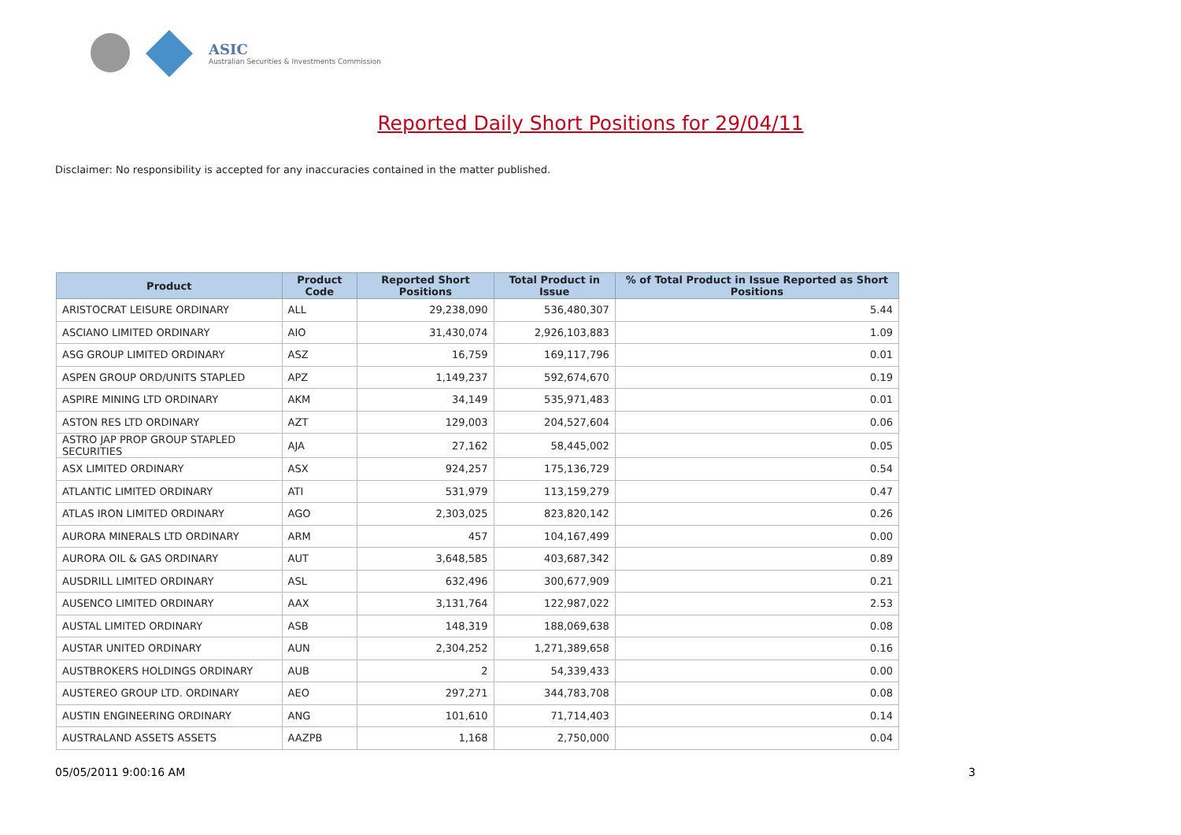ASIC
Australian Securities & Investments Commission
Reported Daily Short Positions for 29/04/11
Disclaimer: No responsibility is accepted for any inaccuracies contained in the matter published.
| Product | Product Code | Reported Short Positions | Total Product in Issue | % of Total Product in Issue Reported as Short Positions |
| --- | --- | --- | --- | --- |
| ARISTOCRAT LEISURE ORDINARY | ALL | 29,238,090 | 536,480,307 | 5.44 |
| ASCIANO LIMITED ORDINARY | AIO | 31,430,074 | 2,926,103,883 | 1.09 |
| ASG GROUP LIMITED ORDINARY | ASZ | 16,759 | 169,117,796 | 0.01 |
| ASPEN GROUP ORD/UNITS STAPLED | APZ | 1,149,237 | 592,674,670 | 0.19 |
| ASPIRE MINING LTD ORDINARY | AKM | 34,149 | 535,971,483 | 0.01 |
| ASTON RES LTD ORDINARY | AZT | 129,003 | 204,527,604 | 0.06 |
| ASTRO JAP PROP GROUP STAPLED SECURITIES | AJA | 27,162 | 58,445,002 | 0.05 |
| ASX LIMITED ORDINARY | ASX | 924,257 | 175,136,729 | 0.54 |
| ATLANTIC LIMITED ORDINARY | ATI | 531,979 | 113,159,279 | 0.47 |
| ATLAS IRON LIMITED ORDINARY | AGO | 2,303,025 | 823,820,142 | 0.26 |
| AURORA MINERALS LTD ORDINARY | ARM | 457 | 104,167,499 | 0.00 |
| AURORA OIL & GAS ORDINARY | AUT | 3,648,585 | 403,687,342 | 0.89 |
| AUSDRILL LIMITED ORDINARY | ASL | 632,496 | 300,677,909 | 0.21 |
| AUSENCO LIMITED ORDINARY | AAX | 3,131,764 | 122,987,022 | 2.53 |
| AUSTAL LIMITED ORDINARY | ASB | 148,319 | 188,069,638 | 0.08 |
| AUSTAR UNITED ORDINARY | AUN | 2,304,252 | 1,271,389,658 | 0.16 |
| AUSTBROKERS HOLDINGS ORDINARY | AUB | 2 | 54,339,433 | 0.00 |
| AUSTEREO GROUP LTD. ORDINARY | AEO | 297,271 | 344,783,708 | 0.08 |
| AUSTIN ENGINEERING ORDINARY | ANG | 101,610 | 71,714,403 | 0.14 |
| AUSTRALAND ASSETS ASSETS | AAZPB | 1,168 | 2,750,000 | 0.04 |
05/05/2011 9:00:16 AM 3